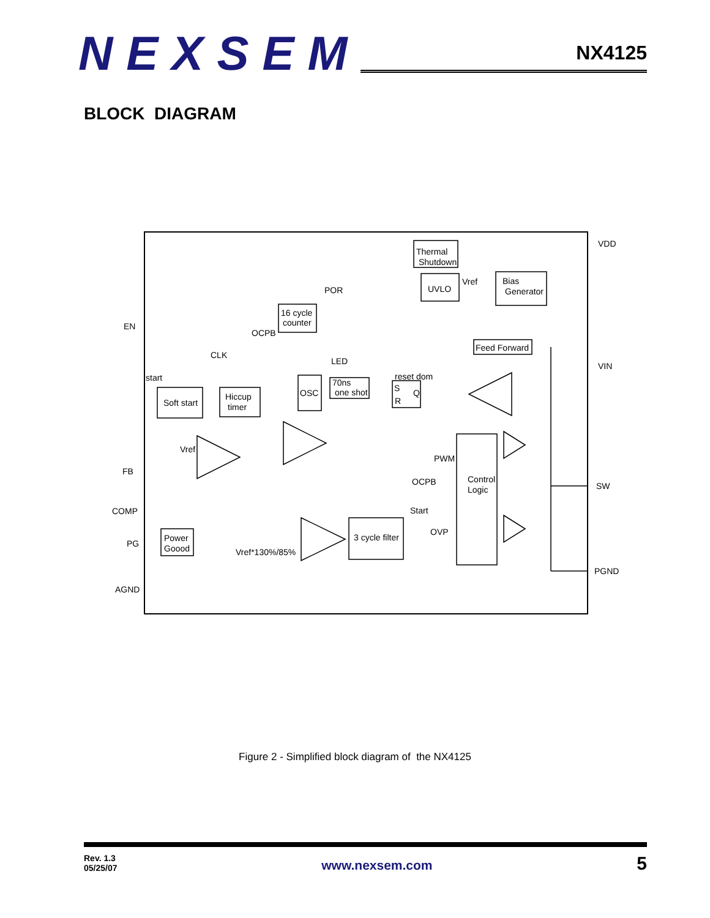NEXSEM
NX4125
BLOCK DIAGRAM
VDD
VIN
SW
PGND
EN
FB
COMP
PG
AGND
Thermal
Shutdown
UVLO
Vref
Bias
Generator
POR
16 cycle
counter
OCPB
Feed Forward
CLK
LED
reset dom
start
70ns
one shot
S
Q
R
OSC
Soft start
Hiccup
timer
Vref
PWM
OCPB
Control
Logic
Start
OVP
3 cycle filter
Power
Goood
Vref*130%/85%
Figure 2 - Simplified block diagram of the NX4125
Rev. 1.3
05/25/07
www.nexsem.com
5